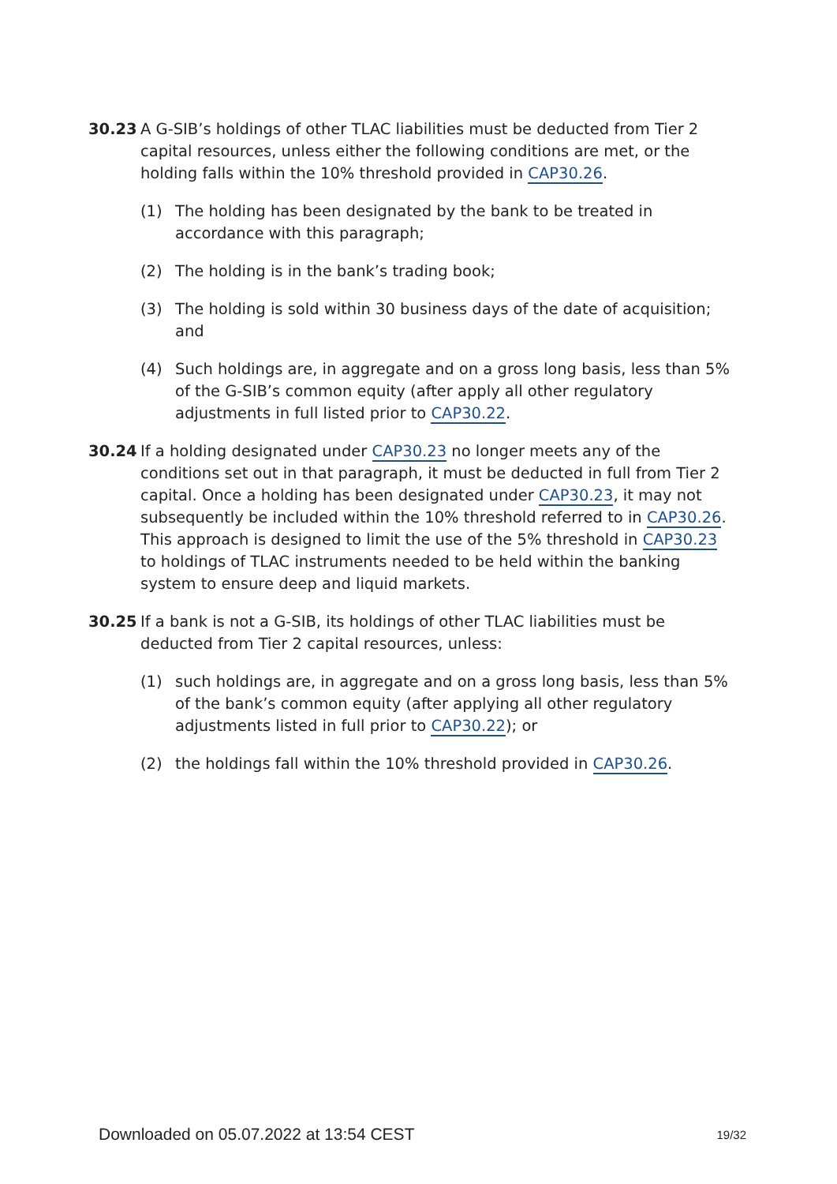30.23 A G-SIB’s holdings of other TLAC liabilities must be deducted from Tier 2 capital resources, unless either the following conditions are met, or the holding falls within the 10% threshold provided in CAP30.26.
(1) The holding has been designated by the bank to be treated in accordance with this paragraph;
(2) The holding is in the bank’s trading book;
(3) The holding is sold within 30 business days of the date of acquisition; and
(4) Such holdings are, in aggregate and on a gross long basis, less than 5% of the G-SIB’s common equity (after apply all other regulatory adjustments in full listed prior to CAP30.22.
30.24 If a holding designated under CAP30.23 no longer meets any of the conditions set out in that paragraph, it must be deducted in full from Tier 2 capital. Once a holding has been designated under CAP30.23, it may not subsequently be included within the 10% threshold referred to in CAP30.26. This approach is designed to limit the use of the 5% threshold in CAP30.23 to holdings of TLAC instruments needed to be held within the banking system to ensure deep and liquid markets.
30.25 If a bank is not a G-SIB, its holdings of other TLAC liabilities must be deducted from Tier 2 capital resources, unless:
(1) such holdings are, in aggregate and on a gross long basis, less than 5% of the bank’s common equity (after applying all other regulatory adjustments listed in full prior to CAP30.22); or
(2) the holdings fall within the 10% threshold provided in CAP30.26.
Downloaded on 05.07.2022 at 13:54 CEST 19/32